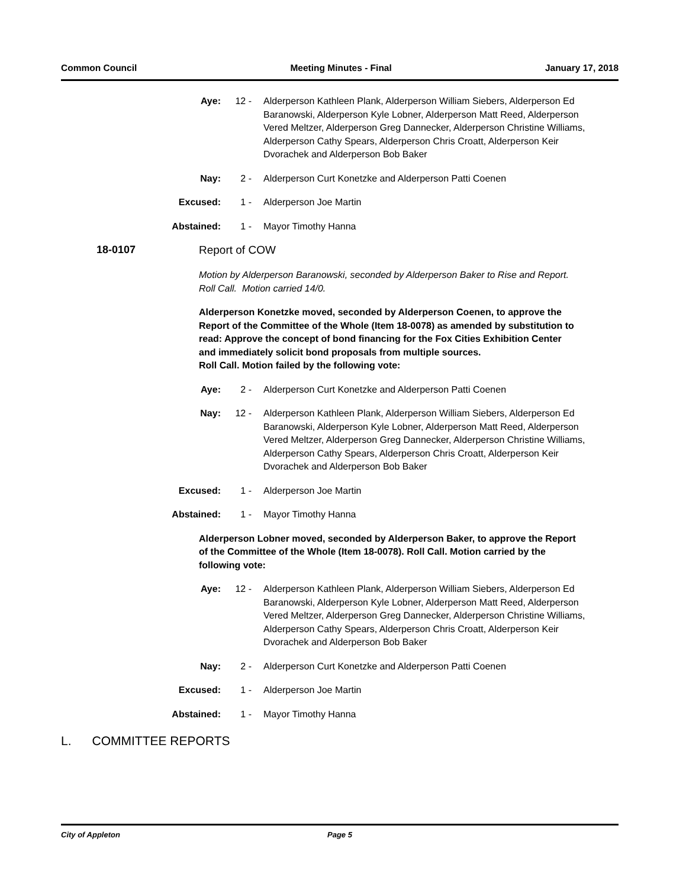Common Council Meeting Minutes - Final January 17, 2018
Aye: 12 - Alderperson Kathleen Plank, Alderperson William Siebers, Alderperson Ed Baranowski, Alderperson Kyle Lobner, Alderperson Matt Reed, Alderperson Vered Meltzer, Alderperson Greg Dannecker, Alderperson Christine Williams, Alderperson Cathy Spears, Alderperson Chris Croatt, Alderperson Keir Dvorachek and Alderperson Bob Baker
Nay: 2 - Alderperson Curt Konetzke and Alderperson Patti Coenen
Excused: 1 - Alderperson Joe Martin
Abstained: 1 - Mayor Timothy Hanna
18-0107 Report of COW
Motion by Alderperson Baranowski, seconded by Alderperson Baker to Rise and Report. Roll Call. Motion carried 14/0.
Alderperson Konetzke moved, seconded by Alderperson Coenen, to approve the Report of the Committee of the Whole (Item 18-0078) as amended by substitution to read: Approve the concept of bond financing for the Fox Cities Exhibition Center and immediately solicit bond proposals from multiple sources.
Roll Call. Motion failed by the following vote:
Aye: 2 - Alderperson Curt Konetzke and Alderperson Patti Coenen
Nay: 12 - Alderperson Kathleen Plank, Alderperson William Siebers, Alderperson Ed Baranowski, Alderperson Kyle Lobner, Alderperson Matt Reed, Alderperson Vered Meltzer, Alderperson Greg Dannecker, Alderperson Christine Williams, Alderperson Cathy Spears, Alderperson Chris Croatt, Alderperson Keir Dvorachek and Alderperson Bob Baker
Excused: 1 - Alderperson Joe Martin
Abstained: 1 - Mayor Timothy Hanna
Alderperson Lobner moved, seconded by Alderperson Baker, to approve the Report of the Committee of the Whole (Item 18-0078). Roll Call. Motion carried by the following vote:
Aye: 12 - Alderperson Kathleen Plank, Alderperson William Siebers, Alderperson Ed Baranowski, Alderperson Kyle Lobner, Alderperson Matt Reed, Alderperson Vered Meltzer, Alderperson Greg Dannecker, Alderperson Christine Williams, Alderperson Cathy Spears, Alderperson Chris Croatt, Alderperson Keir Dvorachek and Alderperson Bob Baker
Nay: 2 - Alderperson Curt Konetzke and Alderperson Patti Coenen
Excused: 1 - Alderperson Joe Martin
Abstained: 1 - Mayor Timothy Hanna
L. COMMITTEE REPORTS
City of Appleton Page 5